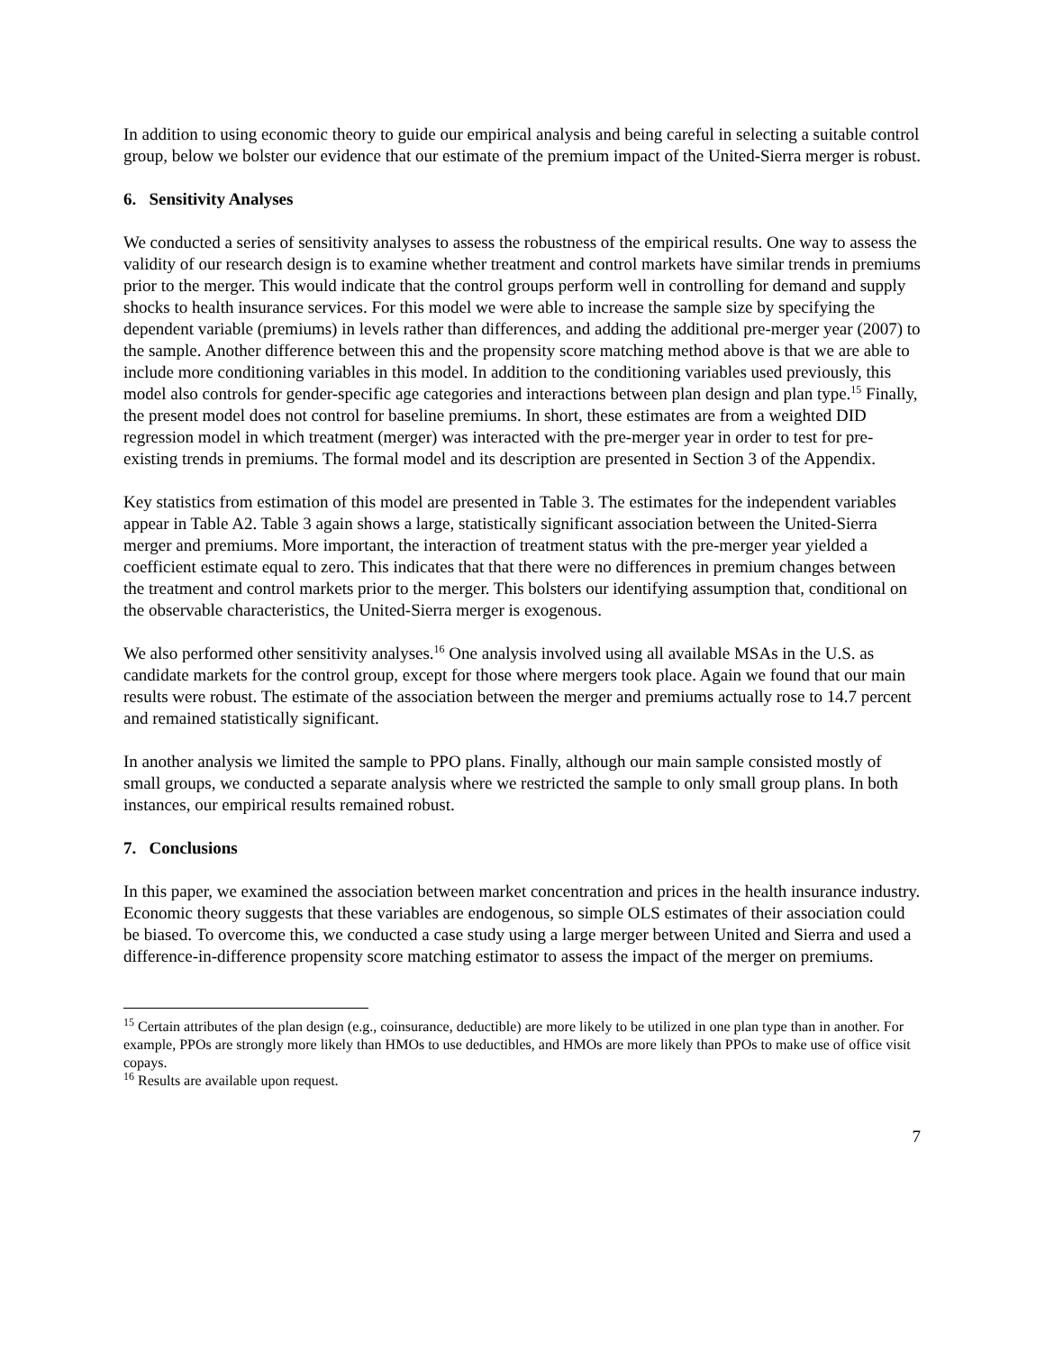In addition to using economic theory to guide our empirical analysis and being careful in selecting a suitable control group, below we bolster our evidence that our estimate of the premium impact of the United-Sierra merger is robust.
6. Sensitivity Analyses
We conducted a series of sensitivity analyses to assess the robustness of the empirical results. One way to assess the validity of our research design is to examine whether treatment and control markets have similar trends in premiums prior to the merger. This would indicate that the control groups perform well in controlling for demand and supply shocks to health insurance services. For this model we were able to increase the sample size by specifying the dependent variable (premiums) in levels rather than differences, and adding the additional pre-merger year (2007) to the sample. Another difference between this and the propensity score matching method above is that we are able to include more conditioning variables in this model. In addition to the conditioning variables used previously, this model also controls for gender-specific age categories and interactions between plan design and plan type.<sup>15</sup> Finally, the present model does not control for baseline premiums. In short, these estimates are from a weighted DID regression model in which treatment (merger) was interacted with the pre-merger year in order to test for pre-existing trends in premiums. The formal model and its description are presented in Section 3 of the Appendix.
Key statistics from estimation of this model are presented in Table 3. The estimates for the independent variables appear in Table A2. Table 3 again shows a large, statistically significant association between the United-Sierra merger and premiums. More important, the interaction of treatment status with the pre-merger year yielded a coefficient estimate equal to zero. This indicates that that there were no differences in premium changes between the treatment and control markets prior to the merger. This bolsters our identifying assumption that, conditional on the observable characteristics, the United-Sierra merger is exogenous.
We also performed other sensitivity analyses.<sup>16</sup> One analysis involved using all available MSAs in the U.S. as candidate markets for the control group, except for those where mergers took place. Again we found that our main results were robust. The estimate of the association between the merger and premiums actually rose to 14.7 percent and remained statistically significant.
In another analysis we limited the sample to PPO plans. Finally, although our main sample consisted mostly of small groups, we conducted a separate analysis where we restricted the sample to only small group plans. In both instances, our empirical results remained robust.
7. Conclusions
In this paper, we examined the association between market concentration and prices in the health insurance industry. Economic theory suggests that these variables are endogenous, so simple OLS estimates of their association could be biased. To overcome this, we conducted a case study using a large merger between United and Sierra and used a difference-in-difference propensity score matching estimator to assess the impact of the merger on premiums.
<sup>15</sup> Certain attributes of the plan design (e.g., coinsurance, deductible) are more likely to be utilized in one plan type than in another. For example, PPOs are strongly more likely than HMOs to use deductibles, and HMOs are more likely than PPOs to make use of office visit copays.
<sup>16</sup> Results are available upon request.
7